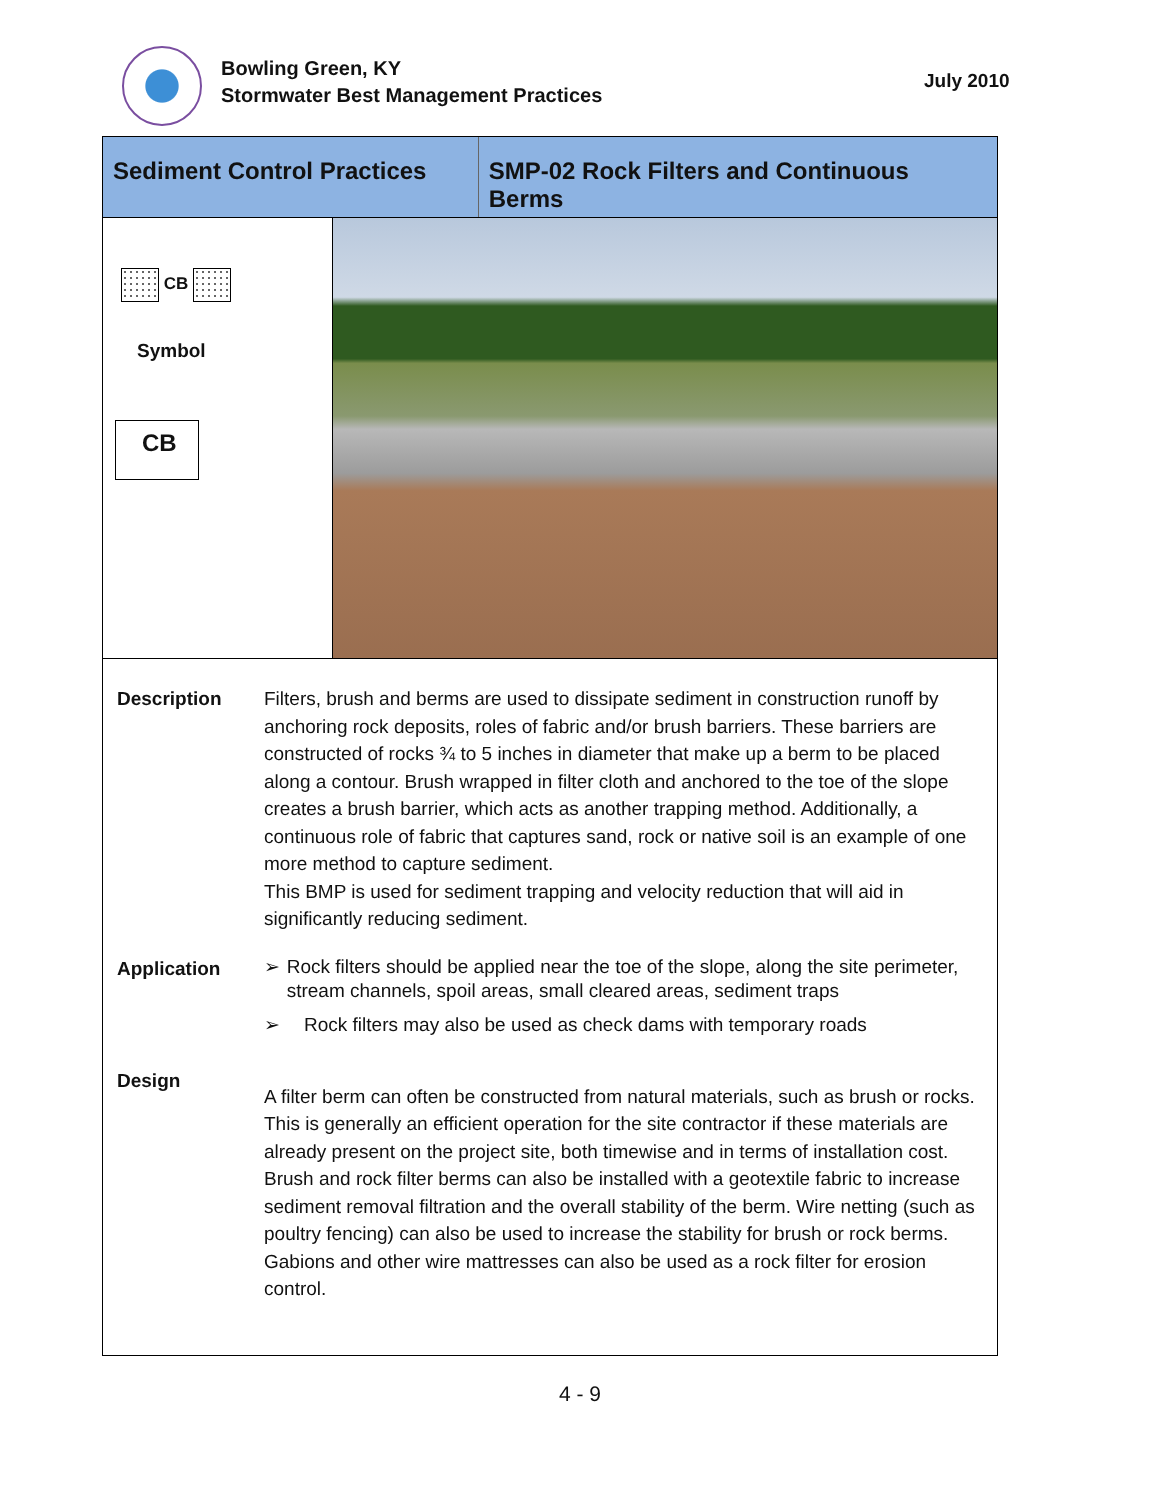Bowling Green, KY
Stormwater Best Management Practices
July 2010
Sediment Control Practices
SMP-02 Rock Filters and Continuous Berms
CB
Symbol
CB
Description Filters, brush and berms are used to dissipate sediment in construction runoff by anchoring rock deposits, roles of fabric and/or brush barriers. These barriers are constructed of rocks ¾ to 5 inches in diameter that make up a berm to be placed along a contour. Brush wrapped in filter cloth and anchored to the toe of the slope creates a brush barrier, which acts as another trapping method. Additionally, a continuous role of fabric that captures sand, rock or native soil is an example of one more method to capture sediment.
This BMP is used for sediment trapping and velocity reduction that will aid in significantly reducing sediment.
Application
➢ Rock filters should be applied near the toe of the slope, along the site perimeter, stream channels, spoil areas, small cleared areas, sediment traps
➢ Rock filters may also be used as check dams with temporary roads
Design
A filter berm can often be constructed from natural materials, such as brush or rocks. This is generally an efficient operation for the site contractor if these materials are already present on the project site, both timewise and in terms of installation cost. Brush and rock filter berms can also be installed with a geotextile fabric to increase sediment removal filtration and the overall stability of the berm. Wire netting (such as poultry fencing) can also be used to increase the stability for brush or rock berms. Gabions and other wire mattresses can also be used as a rock filter for erosion control.
4 - 9